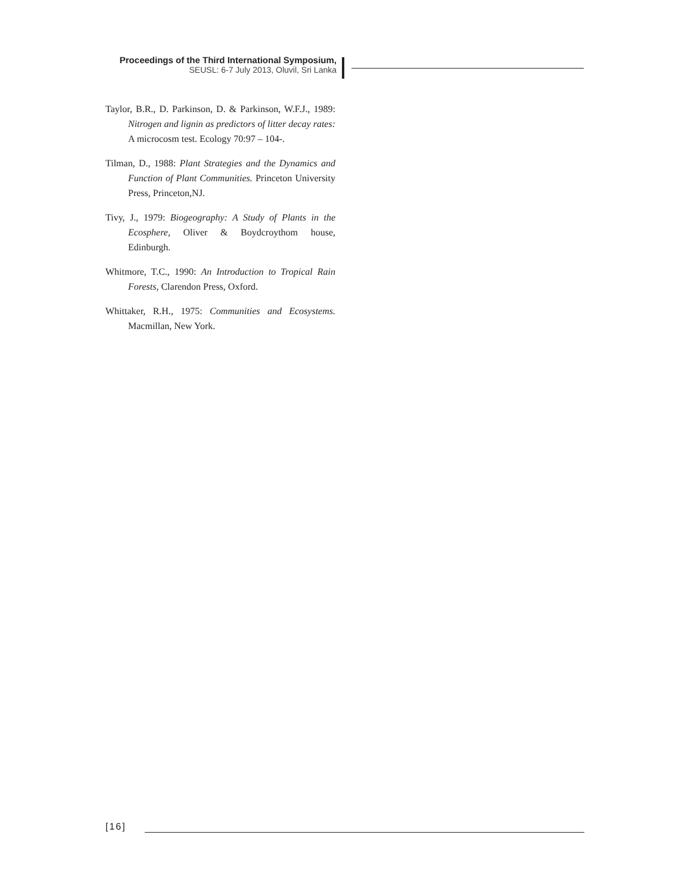Proceedings of the Third International Symposium,
SEUSL: 6-7 July 2013, Oluvil, Sri Lanka
Taylor, B.R., D. Parkinson, D. & Parkinson, W.F.J., 1989: Nitrogen and lignin as predictors of litter decay rates: A microcosm test. Ecology 70:97 – 104-.
Tilman, D., 1988: Plant Strategies and the Dynamics and Function of Plant Communities. Princeton University Press, Princeton,NJ.
Tivy, J., 1979: Biogeography: A Study of Plants in the Ecosphere, Oliver & Boydcroythom house, Edinburgh.
Whitmore, T.C., 1990: An Introduction to Tropical Rain Forests, Clarendon Press, Oxford.
Whittaker, R.H., 1975: Communities and Ecosystems. Macmillan, New York.
[16]